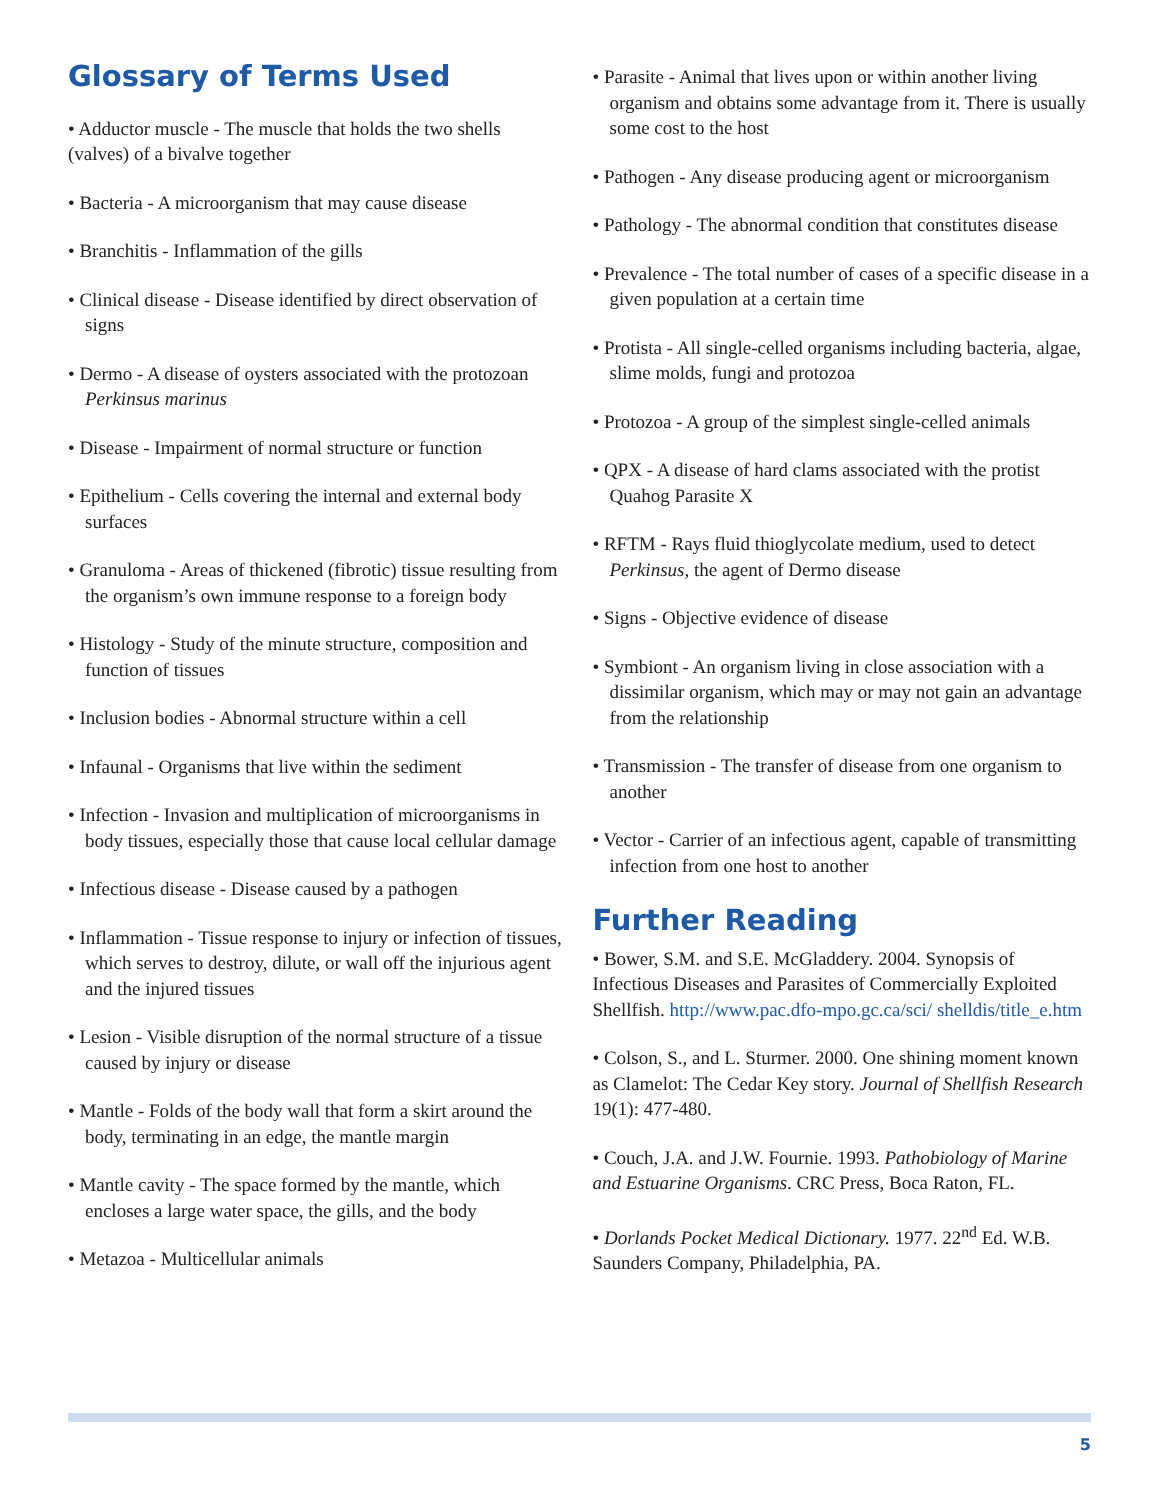Glossary of Terms Used
• Adductor muscle - The muscle that holds the two shells (valves) of a bivalve together
• Bacteria - A microorganism that may cause disease
• Branchitis - Inflammation of the gills
• Clinical disease - Disease identified by direct observation of signs
• Dermo - A disease of oysters associated with the protozoan Perkinsus marinus
• Disease - Impairment of normal structure or function
• Epithelium - Cells covering the internal and external body surfaces
• Granuloma - Areas of thickened (fibrotic) tissue resulting from the organism’s own immune response to a foreign body
• Histology - Study of the minute structure, composition and function of tissues
• Inclusion bodies - Abnormal structure within a cell
• Infaunal - Organisms that live within the sediment
• Infection - Invasion and multiplication of microorganisms in body tissues, especially those that cause local cellular damage
• Infectious disease - Disease caused by a pathogen
• Inflammation - Tissue response to injury or infection of tissues, which serves to destroy, dilute, or wall off the injurious agent and the injured tissues
• Lesion - Visible disruption of the normal structure of a tissue caused by injury or disease
• Mantle - Folds of the body wall that form a skirt around the body, terminating in an edge, the mantle margin
• Mantle cavity - The space formed by the mantle, which encloses a large water space, the gills, and the body
• Metazoa - Multicellular animals
• Parasite - Animal that lives upon or within another living organism and obtains some advantage from it. There is usually some cost to the host
• Pathogen - Any disease producing agent or microorganism
• Pathology - The abnormal condition that constitutes disease
• Prevalence - The total number of cases of a specific disease in a given population at a certain time
• Protista - All single-celled organisms including bacteria, algae, slime molds, fungi and protozoa
• Protozoa - A group of the simplest single-celled animals
• QPX - A disease of hard clams associated with the protist Quahog Parasite X
• RFTM - Rays fluid thioglycolate medium, used to detect Perkinsus, the agent of Dermo disease
• Signs - Objective evidence of disease
• Symbiont - An organism living in close association with a dissimilar organism, which may or may not gain an advantage from the relationship
• Transmission - The transfer of disease from one organism to another
• Vector - Carrier of an infectious agent, capable of transmitting infection from one host to another
Further Reading
• Bower, S.M. and S.E. McGladdery. 2004. Synopsis of Infectious Diseases and Parasites of Commercially Exploited Shellfish. http://www.pac.dfo-mpo.gc.ca/sci/ shelldis/title_e.htm
• Colson, S., and L. Sturmer. 2000. One shining moment known as Clamelot: The Cedar Key story. Journal of Shellfish Research 19(1): 477-480.
• Couch, J.A. and J.W. Fournie. 1993. Pathobiology of Marine and Estuarine Organisms. CRC Press, Boca Raton, FL.
• Dorlands Pocket Medical Dictionary. 1977. 22<sup>nd</sup> Ed. W.B. Saunders Company, Philadelphia, PA.
5